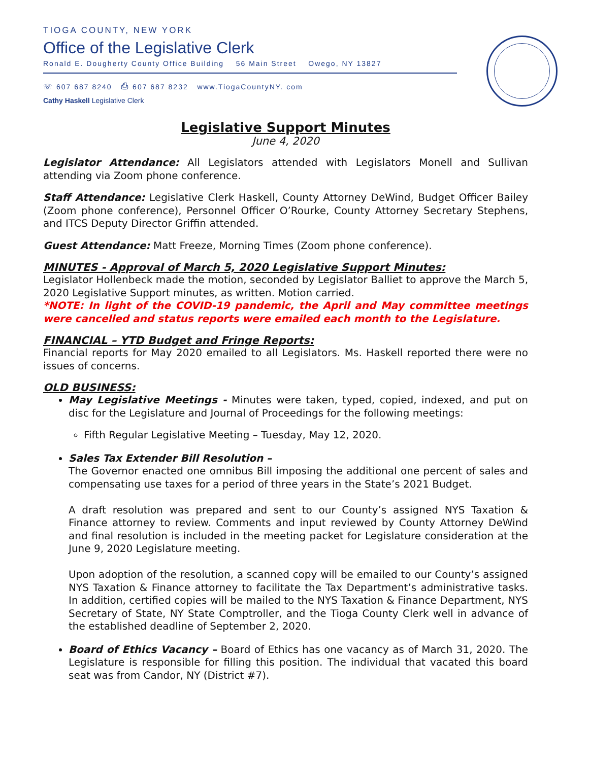TIOGA COUNTY, NEW YORK
Office of the Legislative Clerk
Ronald E. Dougherty County Office Building 56 Main Street Owego, NY 13827
☏ 607 687 8240 ⎙ 607 687 8232 www.TiogaCountyNY. com
Cathy Haskell Legislative Clerk
Legislative Support Minutes
June 4, 2020
Legislator Attendance: All Legislators attended with Legislators Monell and Sullivan attending via Zoom phone conference.
Staff Attendance: Legislative Clerk Haskell, County Attorney DeWind, Budget Officer Bailey (Zoom phone conference), Personnel Officer O’Rourke, County Attorney Secretary Stephens, and ITCS Deputy Director Griffin attended.
Guest Attendance: Matt Freeze, Morning Times (Zoom phone conference).
MINUTES - Approval of March 5, 2020 Legislative Support Minutes:
Legislator Hollenbeck made the motion, seconded by Legislator Balliet to approve the March 5, 2020 Legislative Support minutes, as written. Motion carried.
*NOTE: In light of the COVID-19 pandemic, the April and May committee meetings were cancelled and status reports were emailed each month to the Legislature.
FINANCIAL – YTD Budget and Fringe Reports:
Financial reports for May 2020 emailed to all Legislators. Ms. Haskell reported there were no issues of concerns.
OLD BUSINESS:
May Legislative Meetings - Minutes were taken, typed, copied, indexed, and put on disc for the Legislature and Journal of Proceedings for the following meetings:
Fifth Regular Legislative Meeting – Tuesday, May 12, 2020.
Sales Tax Extender Bill Resolution –
The Governor enacted one omnibus Bill imposing the additional one percent of sales and compensating use taxes for a period of three years in the State’s 2021 Budget.
A draft resolution was prepared and sent to our County’s assigned NYS Taxation & Finance attorney to review. Comments and input reviewed by County Attorney DeWind and final resolution is included in the meeting packet for Legislature consideration at the June 9, 2020 Legislature meeting.
Upon adoption of the resolution, a scanned copy will be emailed to our County’s assigned NYS Taxation & Finance attorney to facilitate the Tax Department’s administrative tasks. In addition, certified copies will be mailed to the NYS Taxation & Finance Department, NYS Secretary of State, NY State Comptroller, and the Tioga County Clerk well in advance of the established deadline of September 2, 2020.
Board of Ethics Vacancy – Board of Ethics has one vacancy as of March 31, 2020. The Legislature is responsible for filling this position. The individual that vacated this board seat was from Candor, NY (District #7).